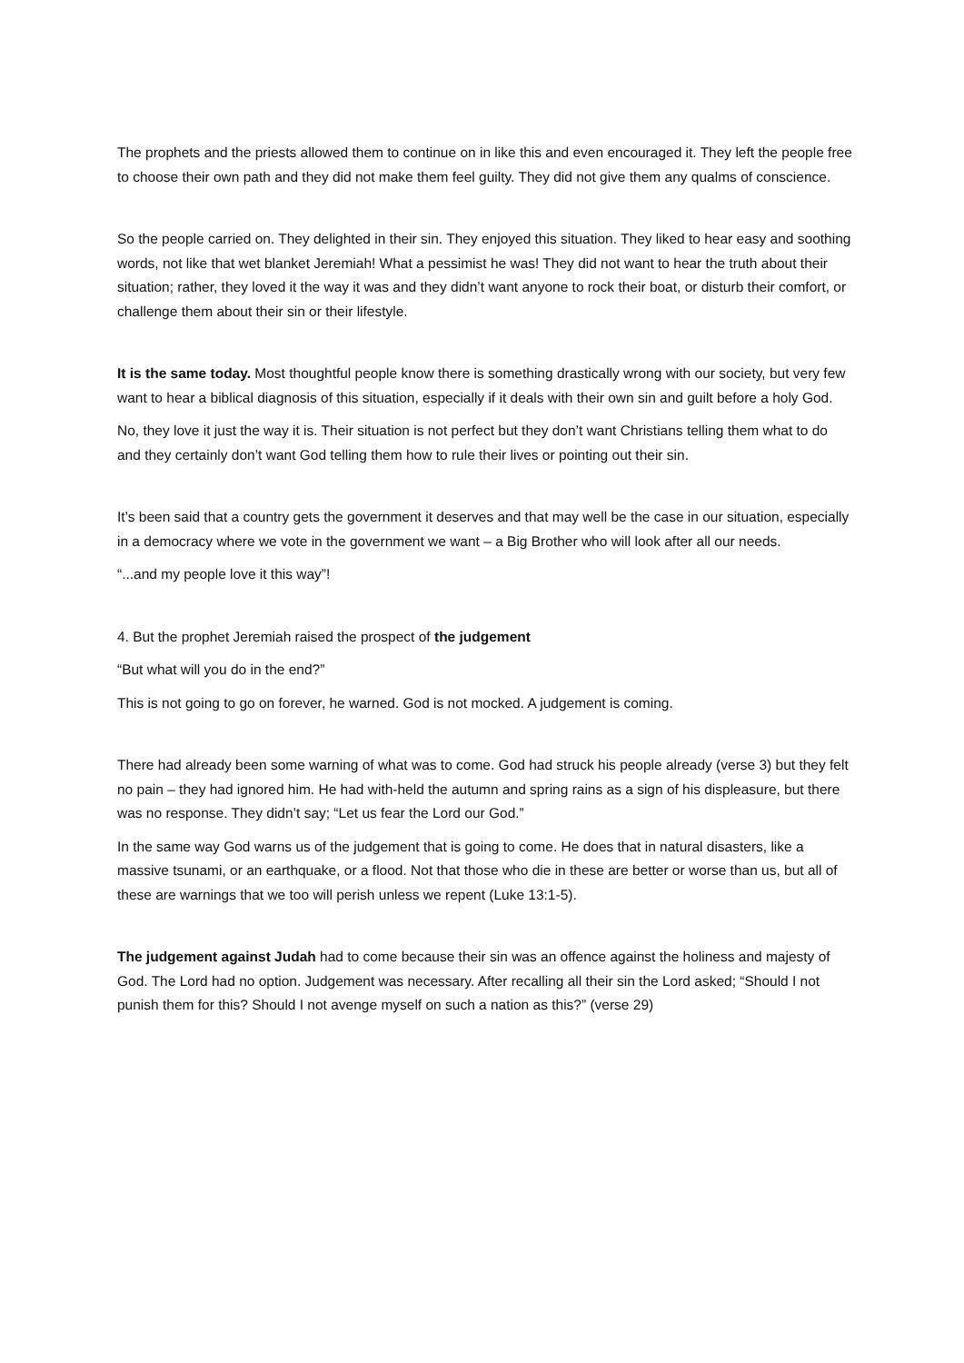The prophets and the priests allowed them to continue on in like this and even encouraged it. They left the people free to choose their own path and they did not make them feel guilty. They did not give them any qualms of conscience.
So the people carried on. They delighted in their sin. They enjoyed this situation. They liked to hear easy and soothing words, not like that wet blanket Jeremiah! What a pessimist he was! They did not want to hear the truth about their situation; rather, they loved it the way it was and they didn’t want anyone to rock their boat, or disturb their comfort, or challenge them about their sin or their lifestyle.
It is the same today. Most thoughtful people know there is something drastically wrong with our society, but very few want to hear a biblical diagnosis of this situation, especially if it deals with their own sin and guilt before a holy God.
No, they love it just the way it is. Their situation is not perfect but they don’t want Christians telling them what to do and they certainly don’t want God telling them how to rule their lives or pointing out their sin.
It’s been said that a country gets the government it deserves and that may well be the case in our situation, especially in a democracy where we vote in the government we want – a Big Brother who will look after all our needs.
“...and my people love it this way”!
4. But the prophet Jeremiah raised the prospect of the judgement
“But what will you do in the end?”
This is not going to go on forever, he warned. God is not mocked. A judgement is coming.
There had already been some warning of what was to come. God had struck his people already (verse 3) but they felt no pain – they had ignored him. He had with-held the autumn and spring rains as a sign of his displeasure, but there was no response. They didn’t say; “Let us fear the Lord our God.”
In the same way God warns us of the judgement that is going to come. He does that in natural disasters, like a massive tsunami, or an earthquake, or a flood. Not that those who die in these are better or worse than us, but all of these are warnings that we too will perish unless we repent (Luke 13:1-5).
The judgement against Judah had to come because their sin was an offence against the holiness and majesty of God. The Lord had no option. Judgement was necessary. After recalling all their sin the Lord asked; “Should I not punish them for this? Should I not avenge myself on such a nation as this?” (verse 29)